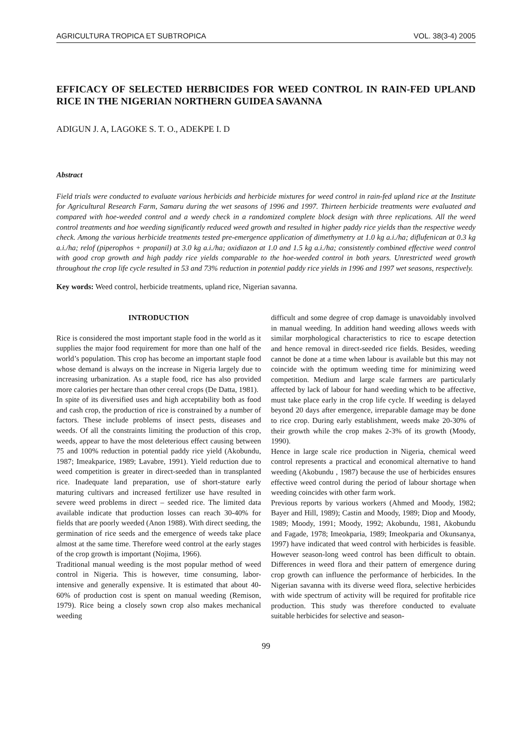AGRICULTURA TROPICA ET SUBTROPICA VOL. 38(3-4) 2005
EFFICACY OF SELECTED HERBICIDES FOR WEED CONTROL IN RAIN-FED UPLAND RICE IN THE NIGERIAN NORTHERN GUIDEA SAVANNA
ADIGUN J. A, LAGOKE S. T. O., ADEKPE I. D
Abstract
Field trials were conducted to evaluate various herbicids and herbicide mixtures for weed control in rain-fed upland rice at the Institute for Agricultural Research Farm, Samaru during the wet seasons of 1996 and 1997. Thirteen herbicide treatments were evaluated and compared with hoe-weeded control and a weedy check in a randomized complete block design with three replications. All the weed control treatments and hoe weeding significantly reduced weed growth and resulted in higher paddy rice yields than the respective weedy check. Among the various herbicide treatments tested pre-emergence application of dimethymetry at 1.0 kg a.i./ha; diflufenican at 0.3 kg a.i./ha; relof (piperophos + propanil) at 3.0 kg a.i./ha; oxidiazon at 1.0 and 1.5 kg a.i./ha; consistently combined effective weed control with good crop growth and high paddy rice yields comparable to the hoe-weeded control in both years. Unrestricted weed growth throughout the crop life cycle resulted in 53 and 73% reduction in potential paddy rice yields in 1996 and 1997 wet seasons, respectively.
Key words: Weed control, herbicide treatments, upland rice, Nigerian savanna.
INTRODUCTION
Rice is considered the most important staple food in the world as it supplies the major food requirement for more than one half of the world’s population. This crop has become an important staple food whose demand is always on the increase in Nigeria largely due to increasing urbanization. As a staple food, rice has also provided more calories per hectare than other cereal crops (De Datta, 1981).
In spite of its diversified uses and high acceptability both as food and cash crop, the production of rice is constrained by a number of factors. These include problems of insect pests, diseases and weeds. Of all the constraints limiting the production of this crop, weeds, appear to have the most deleterious effect causing between 75 and 100% reduction in potential paddy rice yield (Akobundu, 1987; Imeakparice, 1989; Lavabre, 1991). Yield reduction due to weed competition is greater in direct-seeded than in transplanted rice. Inadequate land preparation, use of short-stature early maturing cultivars and increased fertilizer use have resulted in severe weed problems in direct – seeded rice. The limited data available indicate that production losses can reach 30-40% for fields that are poorly weeded (Anon 1988). With direct seeding, the germination of rice seeds and the emergence of weeds take place almost at the same time. Therefore weed control at the early stages of the crop growth is important (Nojima, 1966).
Traditional manual weeding is the most popular method of weed control in Nigeria. This is however, time consuming, labor-intensive and generally expensive. It is estimated that about 40-60% of production cost is spent on manual weeding (Remison, 1979). Rice being a closely sown crop also makes mechanical weeding
difficult and some degree of crop damage is unavoidably involved in manual weeding. In addition hand weeding allows weeds with similar morphological characteristics to rice to escape detection and hence removal in direct-seeded rice fields. Besides, weeding cannot be done at a time when labour is available but this may not coincide with the optimum weeding time for minimizing weed competition. Medium and large scale farmers are particularly affected by lack of labour for hand weeding which to be affective, must take place early in the crop life cycle. If weeding is delayed beyond 20 days after emergence, irreparable damage may be done to rice crop. During early establishment, weeds make 20-30% of their growth while the crop makes 2-3% of its growth (Moody, 1990).
Hence in large scale rice production in Nigeria, chemical weed control represents a practical and economical alternative to hand weeding (Akobundu , 1987) because the use of herbicides ensures effective weed control during the period of labour shortage when weeding coincides with other farm work.
Previous reports by various workers (Ahmed and Moody, 1982; Bayer and Hill, 1989); Castin and Moody, 1989; Diop and Moody, 1989; Moody, 1991; Moody, 1992; Akobundu, 1981, Akobundu and Fagade, 1978; Imeokparia, 1989; Imeokparia and Okunsanya, 1997) have indicated that weed control with herbicides is feasible. However season-long weed control has been difficult to obtain. Differences in weed flora and their pattern of emergence during crop growth can influence the performance of herbicides. In the Nigerian savanna with its diverse weed flora, selective herbicides with wide spectrum of activity will be required for profitable rice production. This study was therefore conducted to evaluate suitable herbicides for selective and season-
99